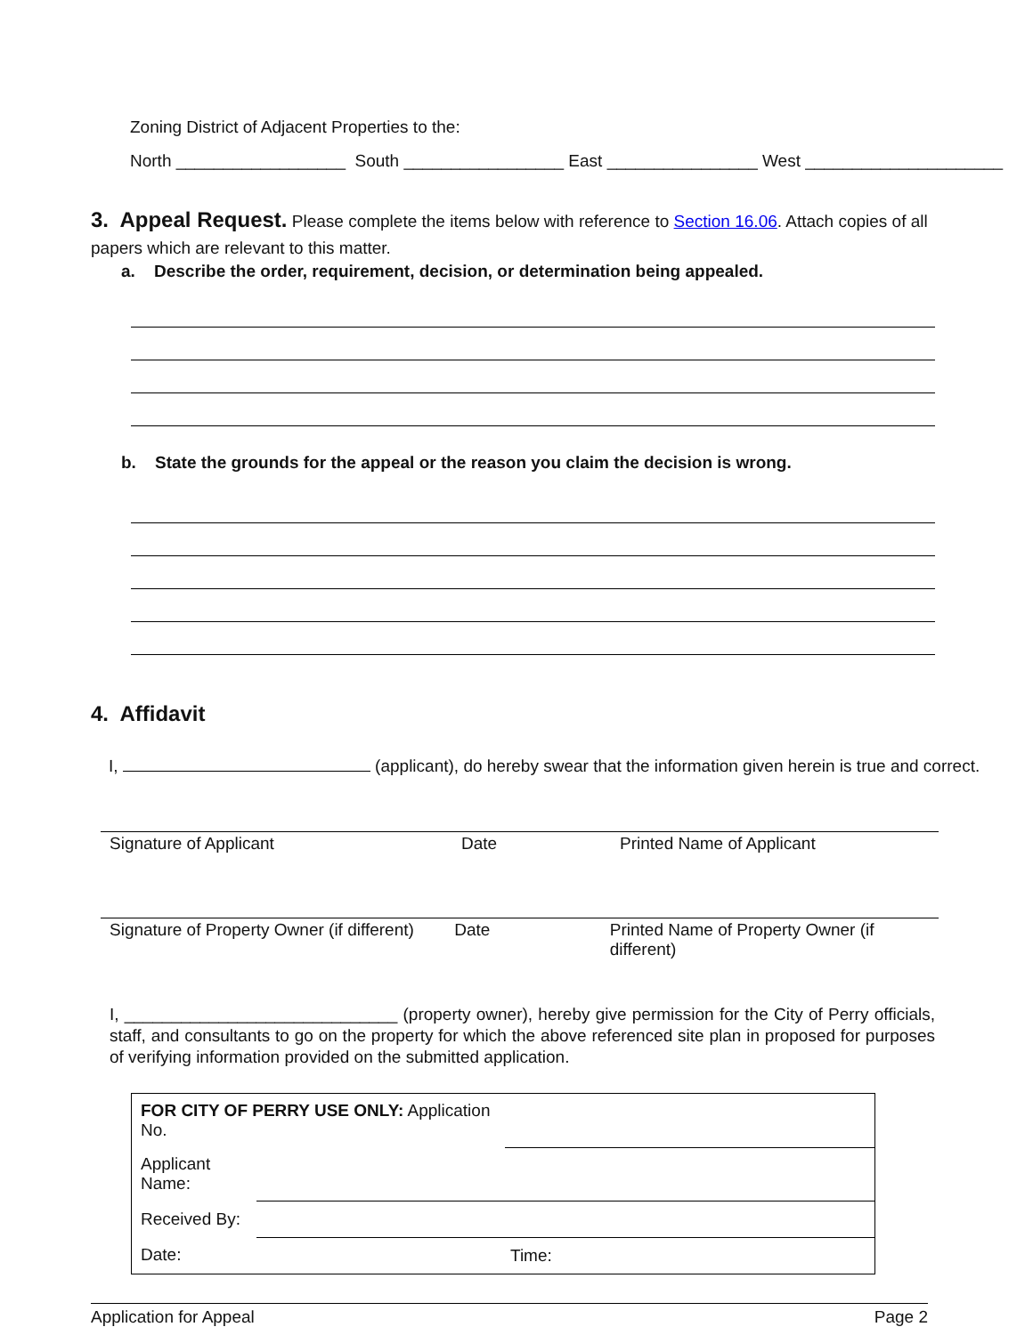Zoning District of Adjacent Properties to the:
North __________________ South _________________ East ________________ West _____________________
3. Appeal Request.
Please complete the items below with reference to Section 16.06. Attach copies of all papers which are relevant to this matter.
a. Describe the order, requirement, decision, or determination being appealed.
b. State the grounds for the appeal or the reason you claim the decision is wrong.
4. Affidavit
I, (applicant), do hereby swear that the information given herein is true and correct.
Signature of Applicant Date Printed Name of Applicant
Signature of Property Owner (if different) Date Printed Name of Property Owner (if different)
I, _____________________________ (property owner), hereby give permission for the City of Perry officials, staff, and consultants to go on the property for which the above referenced site plan in proposed for purposes of verifying information provided on the submitted application.
| FOR CITY OF PERRY USE ONLY: Application No. | | |
| Applicant Name: | | |
| Received By: | | |
| Date: | Time: | |
Application for Appeal Page 2